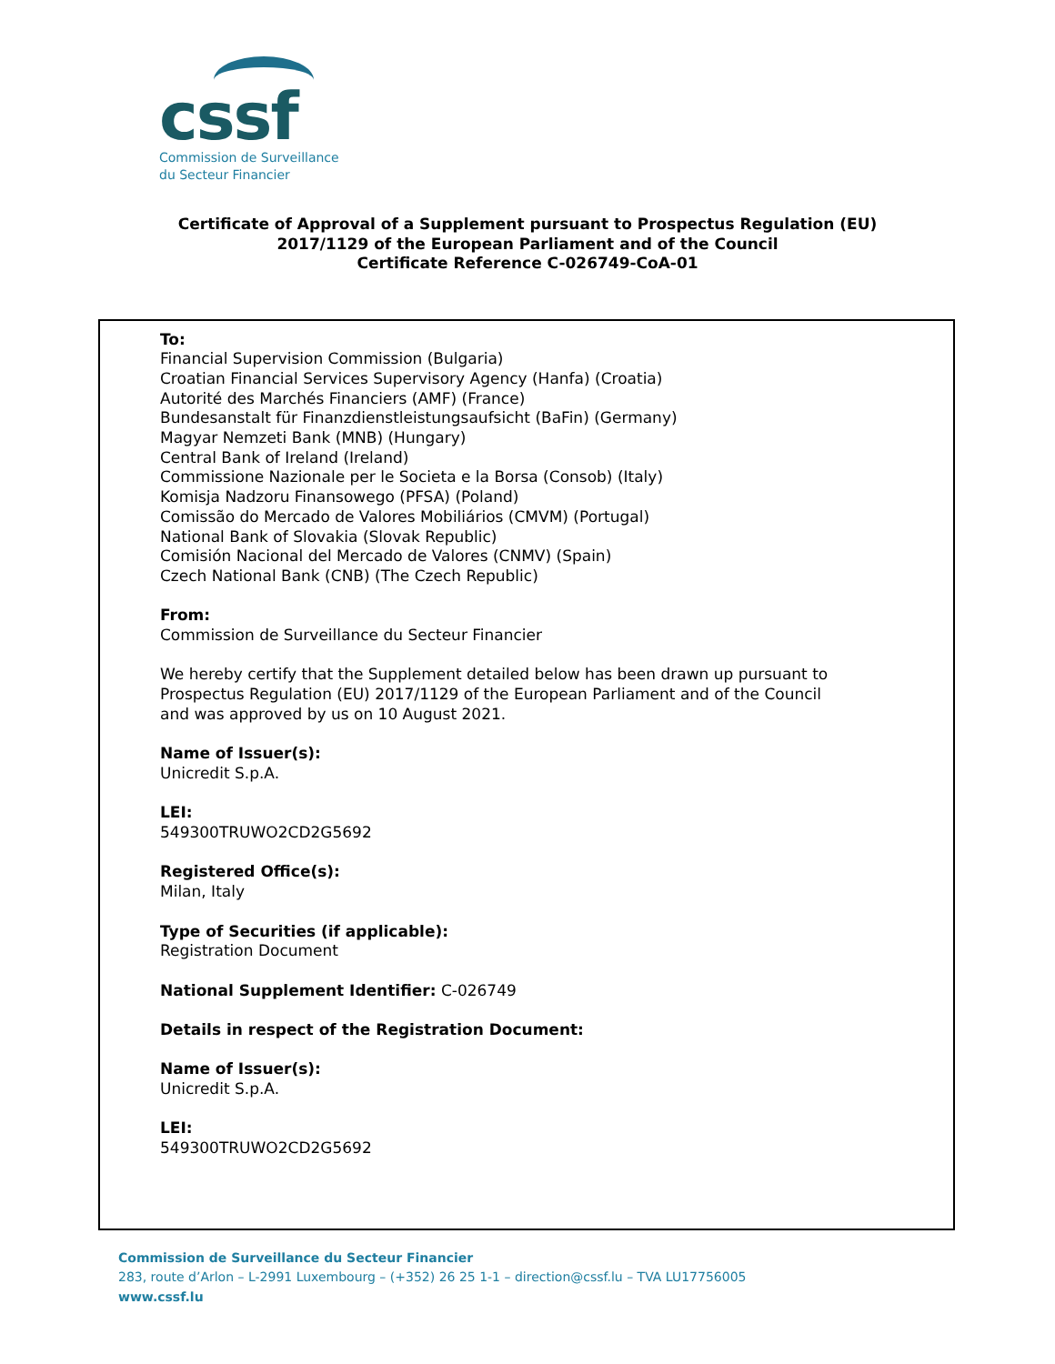cssf
Commission de Surveillance
du Secteur Financier
Certificate of Approval of a Supplement pursuant to Prospectus Regulation (EU)
2017/1129 of the European Parliament and of the Council
Certificate Reference C-026749-CoA-01
To:
Financial Supervision Commission (Bulgaria)
Croatian Financial Services Supervisory Agency (Hanfa) (Croatia)
Autorité des Marchés Financiers (AMF) (France)
Bundesanstalt für Finanzdienstleistungsaufsicht (BaFin) (Germany)
Magyar Nemzeti Bank (MNB) (Hungary)
Central Bank of Ireland (Ireland)
Commissione Nazionale per le Societa e la Borsa (Consob) (Italy)
Komisja Nadzoru Finansowego (PFSA) (Poland)
Comissão do Mercado de Valores Mobiliários (CMVM) (Portugal)
National Bank of Slovakia (Slovak Republic)
Comisión Nacional del Mercado de Valores (CNMV) (Spain)
Czech National Bank (CNB) (The Czech Republic)
From:
Commission de Surveillance du Secteur Financier
We hereby certify that the Supplement detailed below has been drawn up pursuant to
Prospectus Regulation (EU) 2017/1129 of the European Parliament and of the Council
and was approved by us on 10 August 2021.
Name of Issuer(s):
Unicredit S.p.A.
LEI:
549300TRUWO2CD2G5692
Registered Office(s):
Milan, Italy
Type of Securities (if applicable):
Registration Document
National Supplement Identifier: C-026749
Details in respect of the Registration Document:
Name of Issuer(s):
Unicredit S.p.A.
LEI:
549300TRUWO2CD2G5692
Commission de Surveillance du Secteur Financier
283, route d’Arlon – L-2991 Luxembourg – (+352) 26 25 1-1 – direction@cssf.lu – TVA LU17756005
www.cssf.lu